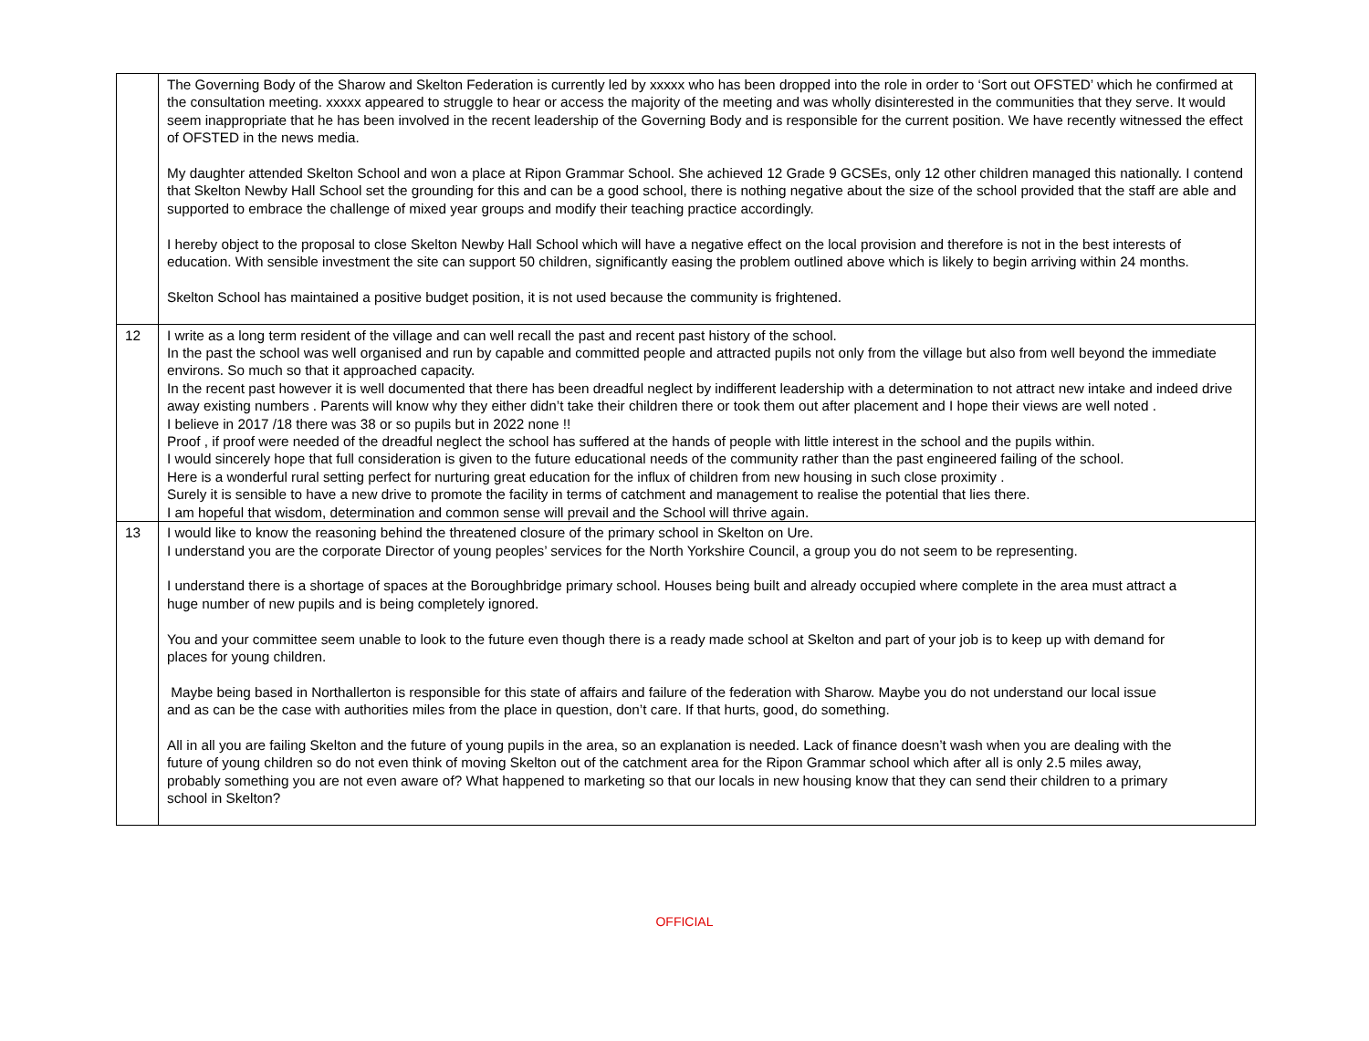| | The Governing Body of the Sharow and Skelton Federation is currently led by xxxxx who has been dropped into the role in order to ‘Sort out OFSTED’ which he confirmed at the consultation meeting. xxxxx appeared to struggle to hear or access the majority of the meeting and was wholly disinterested in the communities that they serve. It would seem inappropriate that he has been involved in the recent leadership of the Governing Body and is responsible for the current position. We have recently witnessed the effect of OFSTED in the news media. My daughter attended Skelton School and won a place at Ripon Grammar School. She achieved 12 Grade 9 GCSEs, only 12 other children managed this nationally. I contend that Skelton Newby Hall School set the grounding for this and can be a good school, there is nothing negative about the size of the school provided that the staff are able and supported to embrace the challenge of mixed year groups and modify their teaching practice accordingly. I hereby object to the proposal to close Skelton Newby Hall School which will have a negative effect on the local provision and therefore is not in the best interests of education. With sensible investment the site can support 50 children, significantly easing the problem outlined above which is likely to begin arriving within 24 months. Skelton School has maintained a positive budget position, it is not used because the community is frightened. |
| 12 | I write as a long term resident of the village and can well recall the past and recent past history of the school. In the past the school was well organised and run by capable and committed people and attracted pupils not only from the village but also from well beyond the immediate environs. So much so that it approached capacity. In the recent past however it is well documented that there has been dreadful neglect by indifferent leadership with a determination to not attract new intake and indeed drive away existing numbers . Parents will know why they either didn’t take their children there or took them out after placement and I hope their views are well noted . I believe in 2017 /18 there was 38 or so pupils but in 2022 none !! Proof , if proof were needed of the dreadful neglect the school has suffered at the hands of people with little interest in the school and the pupils within. I would sincerely hope that full consideration is given to the future educational needs of the community rather than the past engineered failing of the school. Here is a wonderful rural setting perfect for nurturing great education for the influx of children from new housing in such close proximity . Surely it is sensible to have a new drive to promote the facility in terms of catchment and management to realise the potential that lies there. I am hopeful that wisdom, determination and common sense will prevail and the School will thrive again. |
| 13 | I would like to know the reasoning behind the threatened closure of the primary school in Skelton on Ure. I understand you are the corporate Director of young peoples’ services for the North Yorkshire Council, a group you do not seem to be representing. I understand there is a shortage of spaces at the Boroughbridge primary school. Houses being built and already occupied where complete in the area must attract a huge number of new pupils and is being completely ignored. You and your committee seem unable to look to the future even though there is a ready made school at Skelton and part of your job is to keep up with demand for places for young children. Maybe being based in Northallerton is responsible for this state of affairs and failure of the federation with Sharow. Maybe you do not understand our local issue and as can be the case with authorities miles from the place in question, don’t care. If that hurts, good, do something. All in all you are failing Skelton and the future of young pupils in the area, so an explanation is needed. Lack of finance doesn’t wash when you are dealing with the future of young children so do not even think of moving Skelton out of the catchment area for the Ripon Grammar school which after all is only 2.5 miles away, probably something you are not even aware of? What happened to marketing so that our locals in new housing know that they can send their children to a primary school in Skelton? |
OFFICIAL